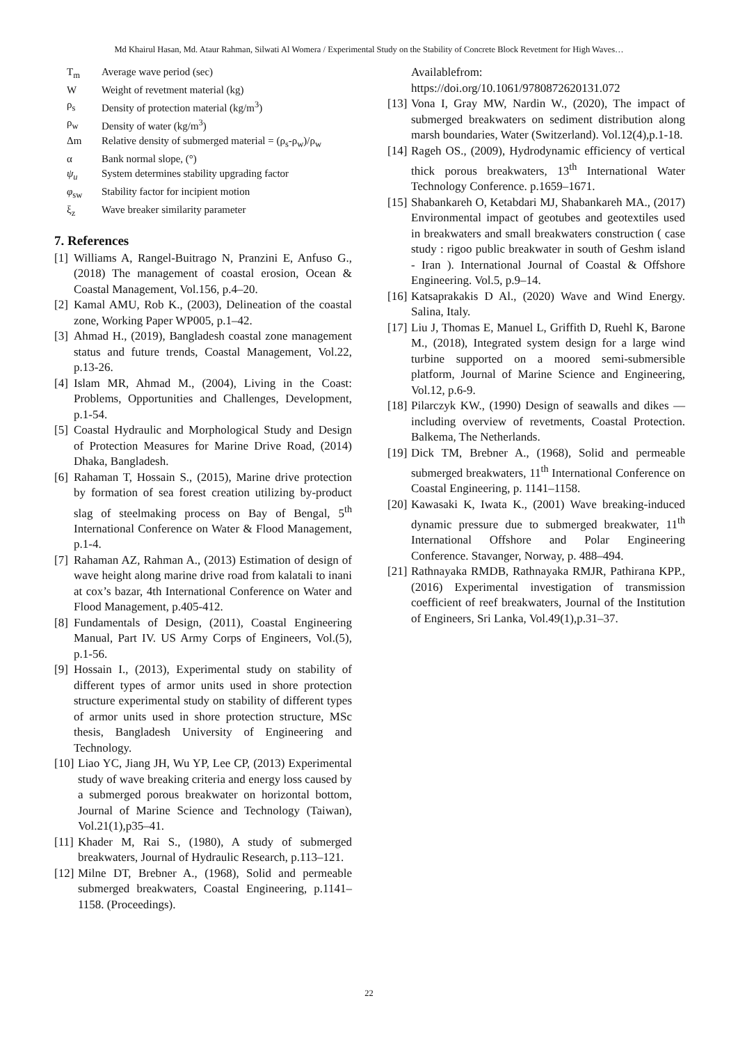Md Khairul Hasan, Md. Ataur Rahman, Silwati Al Womera / Experimental Study on the Stability of Concrete Block Revetment for High Waves…
T<sub>m</sub> Average wave period (sec)
W Weight of revetment material (kg)
ρ<sub>s</sub> Density of protection material (kg/m<sup>3</sup>)
ρ<sub>w</sub> Density of water (kg/m<sup>3</sup>)
Δm Relative density of submerged material = (ρ<sub>s</sub>-ρ<sub>w</sub>)/ρ<sub>w</sub>
α Bank normal slope, (°)
ψ<sub>u</sub> System determines stability upgrading factor
φ<sub>sw</sub> Stability factor for incipient motion
ξ<sub>z</sub> Wave breaker similarity parameter
7. References
[1] Williams A, Rangel-Buitrago N, Pranzini E, Anfuso G., (2018) The management of coastal erosion, Ocean & Coastal Management, Vol.156, p.4–20.
[2] Kamal AMU, Rob K., (2003), Delineation of the coastal zone, Working Paper WP005, p.1–42.
[3] Ahmad H., (2019), Bangladesh coastal zone management status and future trends, Coastal Management, Vol.22, p.13-26.
[4] Islam MR, Ahmad M., (2004), Living in the Coast: Problems, Opportunities and Challenges, Development, p.1-54.
[5] Coastal Hydraulic and Morphological Study and Design of Protection Measures for Marine Drive Road, (2014) Dhaka, Bangladesh.
[6] Rahaman T, Hossain S., (2015), Marine drive protection by formation of sea forest creation utilizing by-product slag of steelmaking process on Bay of Bengal, 5<sup>th</sup> International Conference on Water & Flood Management, p.1-4.
[7] Rahaman AZ, Rahman A., (2013) Estimation of design of wave height along marine drive road from kalatali to inani at cox’s bazar, 4th International Conference on Water and Flood Management, p.405-412.
[8] Fundamentals of Design, (2011), Coastal Engineering Manual, Part IV. US Army Corps of Engineers, Vol.(5), p.1-56.
[9] Hossain I., (2013), Experimental study on stability of different types of armor units used in shore protection structure experimental study on stability of different types of armor units used in shore protection structure, MSc thesis, Bangladesh University of Engineering and Technology.
[10] Liao YC, Jiang JH, Wu YP, Lee CP, (2013) Experimental study of wave breaking criteria and energy loss caused by a submerged porous breakwater on horizontal bottom, Journal of Marine Science and Technology (Taiwan), Vol.21(1),p35–41.
[11] Khader M, Rai S., (1980), A study of submerged breakwaters, Journal of Hydraulic Research, p.113–121.
[12] Milne DT, Brebner A., (1968), Solid and permeable submerged breakwaters, Coastal Engineering, p.1141–1158. (Proceedings).
Availablefrom: https://doi.org/10.1061/9780872620131.072
[13] Vona I, Gray MW, Nardin W., (2020), The impact of submerged breakwaters on sediment distribution along marsh boundaries, Water (Switzerland). Vol.12(4),p.1-18.
[14] Rageh OS., (2009), Hydrodynamic efficiency of vertical thick porous breakwaters, 13<sup>th</sup> International Water Technology Conference. p.1659–1671.
[15] Shabankareh O, Ketabdari MJ, Shabankareh MA., (2017) Environmental impact of geotubes and geotextiles used in breakwaters and small breakwaters construction ( case study : rigoo public breakwater in south of Geshm island - Iran ). International Journal of Coastal & Offshore Engineering. Vol.5, p.9–14.
[16] Katsaprakakis D Al., (2020) Wave and Wind Energy. Salina, Italy.
[17] Liu J, Thomas E, Manuel L, Griffith D, Ruehl K, Barone M., (2018), Integrated system design for a large wind turbine supported on a moored semi-submersible platform, Journal of Marine Science and Engineering, Vol.12, p.6-9.
[18] Pilarczyk KW., (1990) Design of seawalls and dikes — including overview of revetments, Coastal Protection. Balkema, The Netherlands.
[19] Dick TM, Brebner A., (1968), Solid and permeable submerged breakwaters, 11<sup>th</sup> International Conference on Coastal Engineering, p. 1141–1158.
[20] Kawasaki K, Iwata K., (2001) Wave breaking-induced dynamic pressure due to submerged breakwater, 11<sup>th</sup> International Offshore and Polar Engineering Conference. Stavanger, Norway, p. 488–494.
[21] Rathnayaka RMDB, Rathnayaka RMJR, Pathirana KPP., (2016) Experimental investigation of transmission coefficient of reef breakwaters, Journal of the Institution of Engineers, Sri Lanka, Vol.49(1),p.31–37.
22